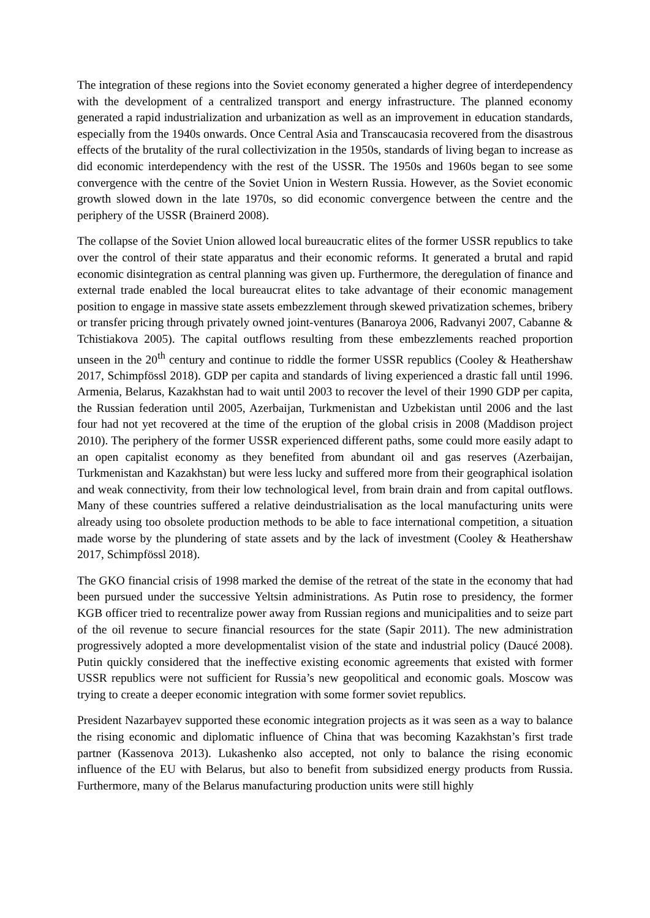The integration of these regions into the Soviet economy generated a higher degree of interdependency with the development of a centralized transport and energy infrastructure. The planned economy generated a rapid industrialization and urbanization as well as an improvement in education standards, especially from the 1940s onwards. Once Central Asia and Transcaucasia recovered from the disastrous effects of the brutality of the rural collectivization in the 1950s, standards of living began to increase as did economic interdependency with the rest of the USSR. The 1950s and 1960s began to see some convergence with the centre of the Soviet Union in Western Russia. However, as the Soviet economic growth slowed down in the late 1970s, so did economic convergence between the centre and the periphery of the USSR (Brainerd 2008).
The collapse of the Soviet Union allowed local bureaucratic elites of the former USSR republics to take over the control of their state apparatus and their economic reforms. It generated a brutal and rapid economic disintegration as central planning was given up. Furthermore, the deregulation of finance and external trade enabled the local bureaucrat elites to take advantage of their economic management position to engage in massive state assets embezzlement through skewed privatization schemes, bribery or transfer pricing through privately owned joint-ventures (Banaroya 2006, Radvanyi 2007, Cabanne & Tchistiakova 2005). The capital outflows resulting from these embezzlements reached proportion unseen in the 20<sup>th</sup> century and continue to riddle the former USSR republics (Cooley & Heathershaw 2017, Schimpfössl 2018). GDP per capita and standards of living experienced a drastic fall until 1996. Armenia, Belarus, Kazakhstan had to wait until 2003 to recover the level of their 1990 GDP per capita, the Russian federation until 2005, Azerbaijan, Turkmenistan and Uzbekistan until 2006 and the last four had not yet recovered at the time of the eruption of the global crisis in 2008 (Maddison project 2010). The periphery of the former USSR experienced different paths, some could more easily adapt to an open capitalist economy as they benefited from abundant oil and gas reserves (Azerbaijan, Turkmenistan and Kazakhstan) but were less lucky and suffered more from their geographical isolation and weak connectivity, from their low technological level, from brain drain and from capital outflows. Many of these countries suffered a relative deindustrialisation as the local manufacturing units were already using too obsolete production methods to be able to face international competition, a situation made worse by the plundering of state assets and by the lack of investment (Cooley & Heathershaw 2017, Schimpfössl 2018).
The GKO financial crisis of 1998 marked the demise of the retreat of the state in the economy that had been pursued under the successive Yeltsin administrations. As Putin rose to presidency, the former KGB officer tried to recentralize power away from Russian regions and municipalities and to seize part of the oil revenue to secure financial resources for the state (Sapir 2011). The new administration progressively adopted a more developmentalist vision of the state and industrial policy (Daucé 2008). Putin quickly considered that the ineffective existing economic agreements that existed with former USSR republics were not sufficient for Russia’s new geopolitical and economic goals. Moscow was trying to create a deeper economic integration with some former soviet republics.
President Nazarbayev supported these economic integration projects as it was seen as a way to balance the rising economic and diplomatic influence of China that was becoming Kazakhstan’s first trade partner (Kassenova 2013). Lukashenko also accepted, not only to balance the rising economic influence of the EU with Belarus, but also to benefit from subsidized energy products from Russia. Furthermore, many of the Belarus manufacturing production units were still highly